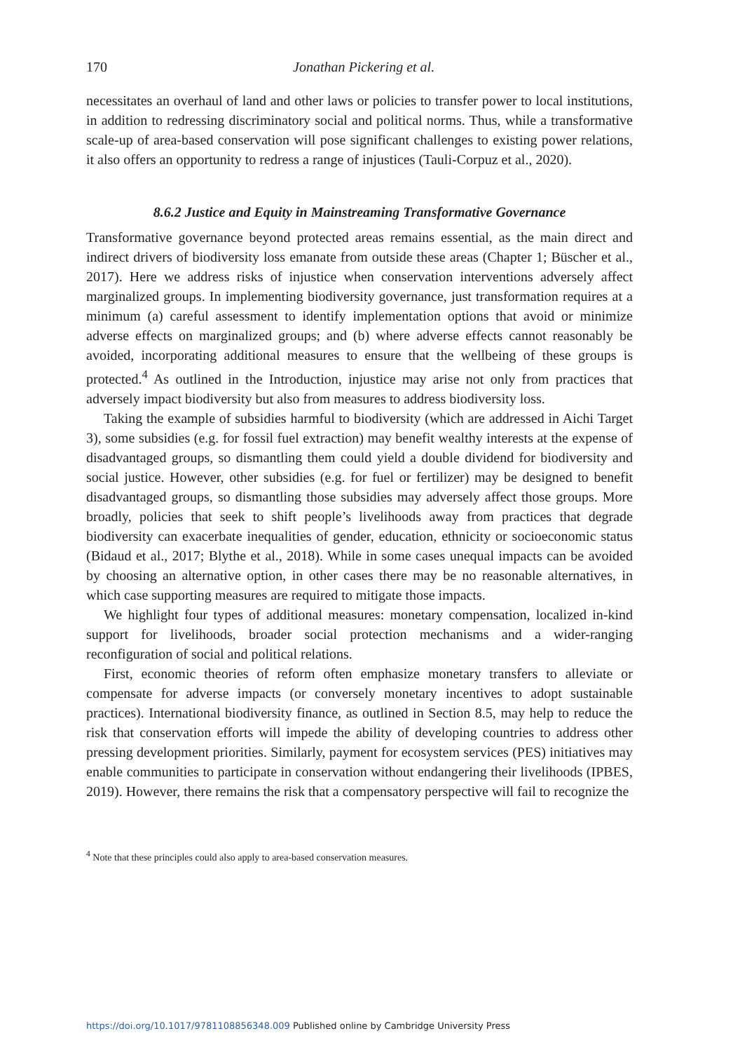170 Jonathan Pickering et al.
necessitates an overhaul of land and other laws or policies to transfer power to local institutions, in addition to redressing discriminatory social and political norms. Thus, while a transformative scale-up of area-based conservation will pose significant challenges to existing power relations, it also offers an opportunity to redress a range of injustices (Tauli-Corpuz et al., 2020).
8.6.2 Justice and Equity in Mainstreaming Transformative Governance
Transformative governance beyond protected areas remains essential, as the main direct and indirect drivers of biodiversity loss emanate from outside these areas (Chapter 1; Büscher et al., 2017). Here we address risks of injustice when conservation interventions adversely affect marginalized groups. In implementing biodiversity governance, just transformation requires at a minimum (a) careful assessment to identify implementation options that avoid or minimize adverse effects on marginalized groups; and (b) where adverse effects cannot reasonably be avoided, incorporating additional measures to ensure that the wellbeing of these groups is protected.<sup>4</sup> As outlined in the Introduction, injustice may arise not only from practices that adversely impact biodiversity but also from measures to address biodiversity loss.
Taking the example of subsidies harmful to biodiversity (which are addressed in Aichi Target 3), some subsidies (e.g. for fossil fuel extraction) may benefit wealthy interests at the expense of disadvantaged groups, so dismantling them could yield a double dividend for biodiversity and social justice. However, other subsidies (e.g. for fuel or fertilizer) may be designed to benefit disadvantaged groups, so dismantling those subsidies may adversely affect those groups. More broadly, policies that seek to shift people’s livelihoods away from practices that degrade biodiversity can exacerbate inequalities of gender, education, ethnicity or socioeconomic status (Bidaud et al., 2017; Blythe et al., 2018). While in some cases unequal impacts can be avoided by choosing an alternative option, in other cases there may be no reasonable alternatives, in which case supporting measures are required to mitigate those impacts.
We highlight four types of additional measures: monetary compensation, localized in-kind support for livelihoods, broader social protection mechanisms and a wider-ranging reconfiguration of social and political relations.
First, economic theories of reform often emphasize monetary transfers to alleviate or compensate for adverse impacts (or conversely monetary incentives to adopt sustainable practices). International biodiversity finance, as outlined in Section 8.5, may help to reduce the risk that conservation efforts will impede the ability of developing countries to address other pressing development priorities. Similarly, payment for ecosystem services (PES) initiatives may enable communities to participate in conservation without endangering their livelihoods (IPBES, 2019). However, there remains the risk that a compensatory perspective will fail to recognize the
<sup>4</sup> Note that these principles could also apply to area-based conservation measures.
https://doi.org/10.1017/9781108856348.009 Published online by Cambridge University Press